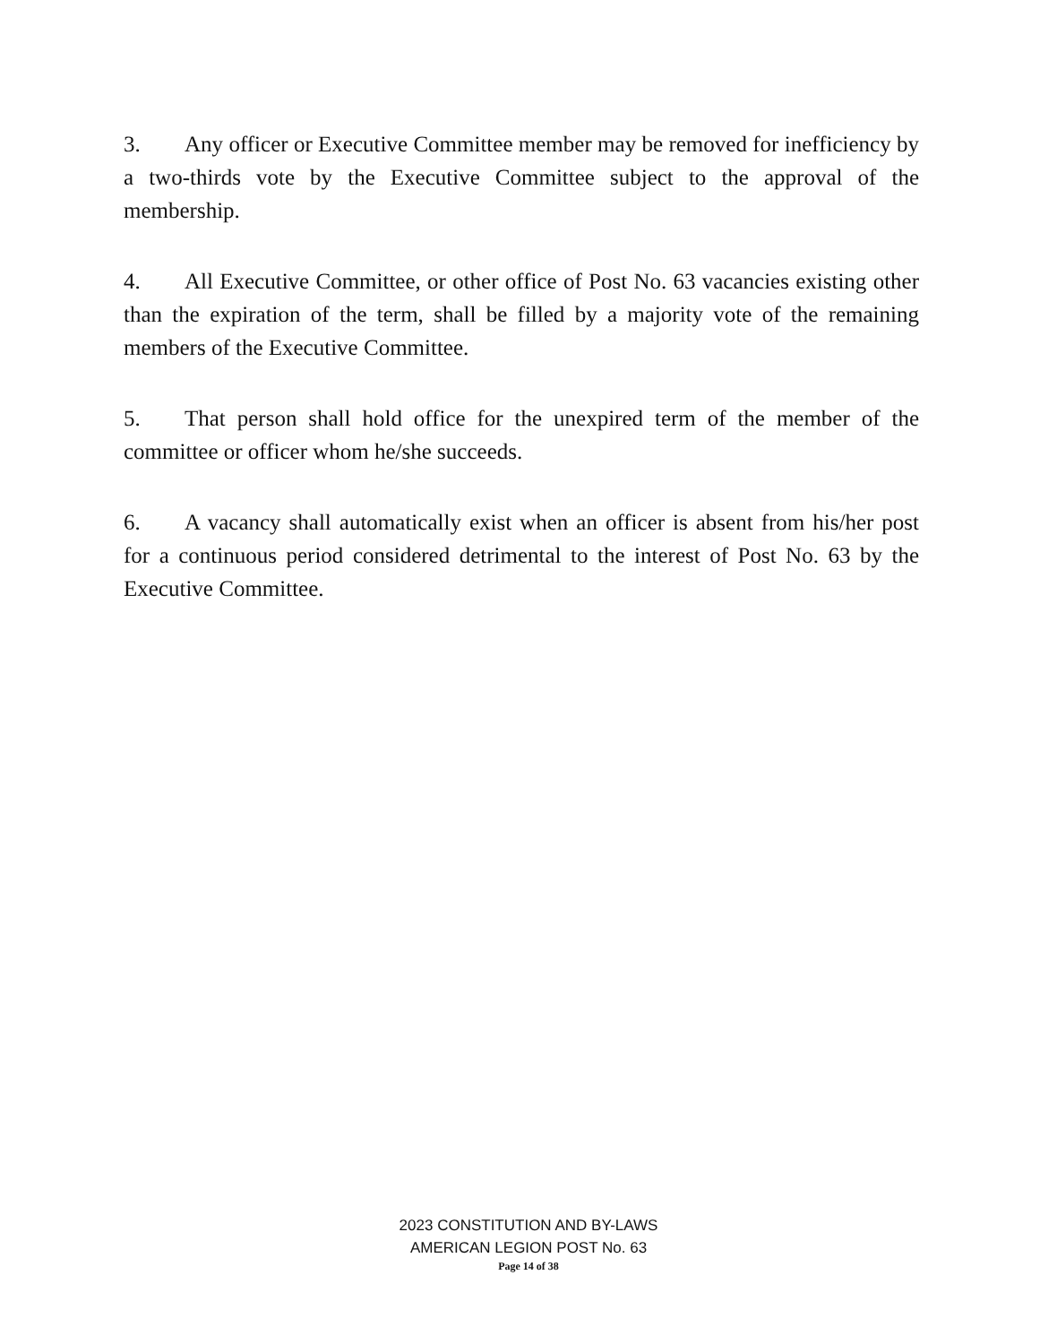3. Any officer or Executive Committee member may be removed for inefficiency by a two-thirds vote by the Executive Committee subject to the approval of the membership.
4. All Executive Committee, or other office of Post No. 63 vacancies existing other than the expiration of the term, shall be filled by a majority vote of the remaining members of the Executive Committee.
5. That person shall hold office for the unexpired term of the member of the committee or officer whom he/she succeeds.
6. A vacancy shall automatically exist when an officer is absent from his/her post for a continuous period considered detrimental to the interest of Post No. 63 by the Executive Committee.
2023 CONSTITUTION AND BY-LAWS
AMERICAN LEGION POST No. 63
Page 14 of 38